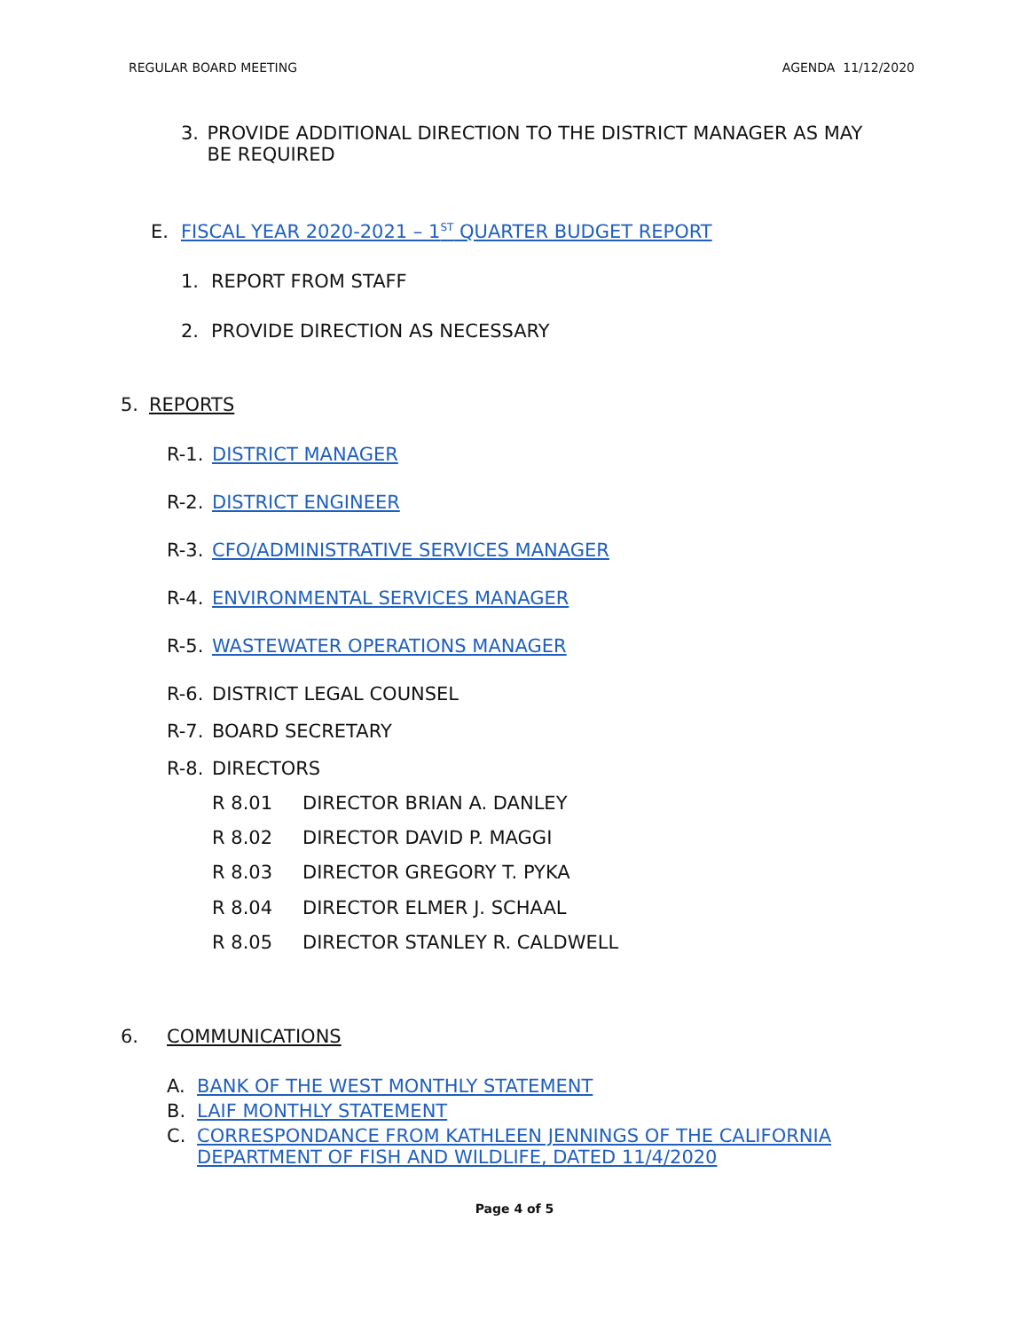REGULAR BOARD MEETING AGENDA 11/12/2020
3. PROVIDE ADDITIONAL DIRECTION TO THE DISTRICT MANAGER AS MAY BE REQUIRED
E. FISCAL YEAR 2020-2021 – 1<sup>ST</sup> QUARTER BUDGET REPORT
1. REPORT FROM STAFF
2. PROVIDE DIRECTION AS NECESSARY
5. REPORTS
R-1. DISTRICT MANAGER
R-2. DISTRICT ENGINEER
R-3. CFO/ADMINISTRATIVE SERVICES MANAGER
R-4. ENVIRONMENTAL SERVICES MANAGER
R-5. WASTEWATER OPERATIONS MANAGER
R-6. DISTRICT LEGAL COUNSEL
R-7. BOARD SECRETARY
R-8. DIRECTORS
R 8.01 DIRECTOR BRIAN A. DANLEY
R 8.02 DIRECTOR DAVID P. MAGGI
R 8.03 DIRECTOR GREGORY T. PYKA
R 8.04 DIRECTOR ELMER J. SCHAAL
R 8.05 DIRECTOR STANLEY R. CALDWELL
6. COMMUNICATIONS
A. BANK OF THE WEST MONTHLY STATEMENT
B. LAIF MONTHLY STATEMENT
C. CORRESPONDANCE FROM KATHLEEN JENNINGS OF THE CALIFORNIA DEPARTMENT OF FISH AND WILDLIFE, DATED 11/4/2020
Page 4 of 5